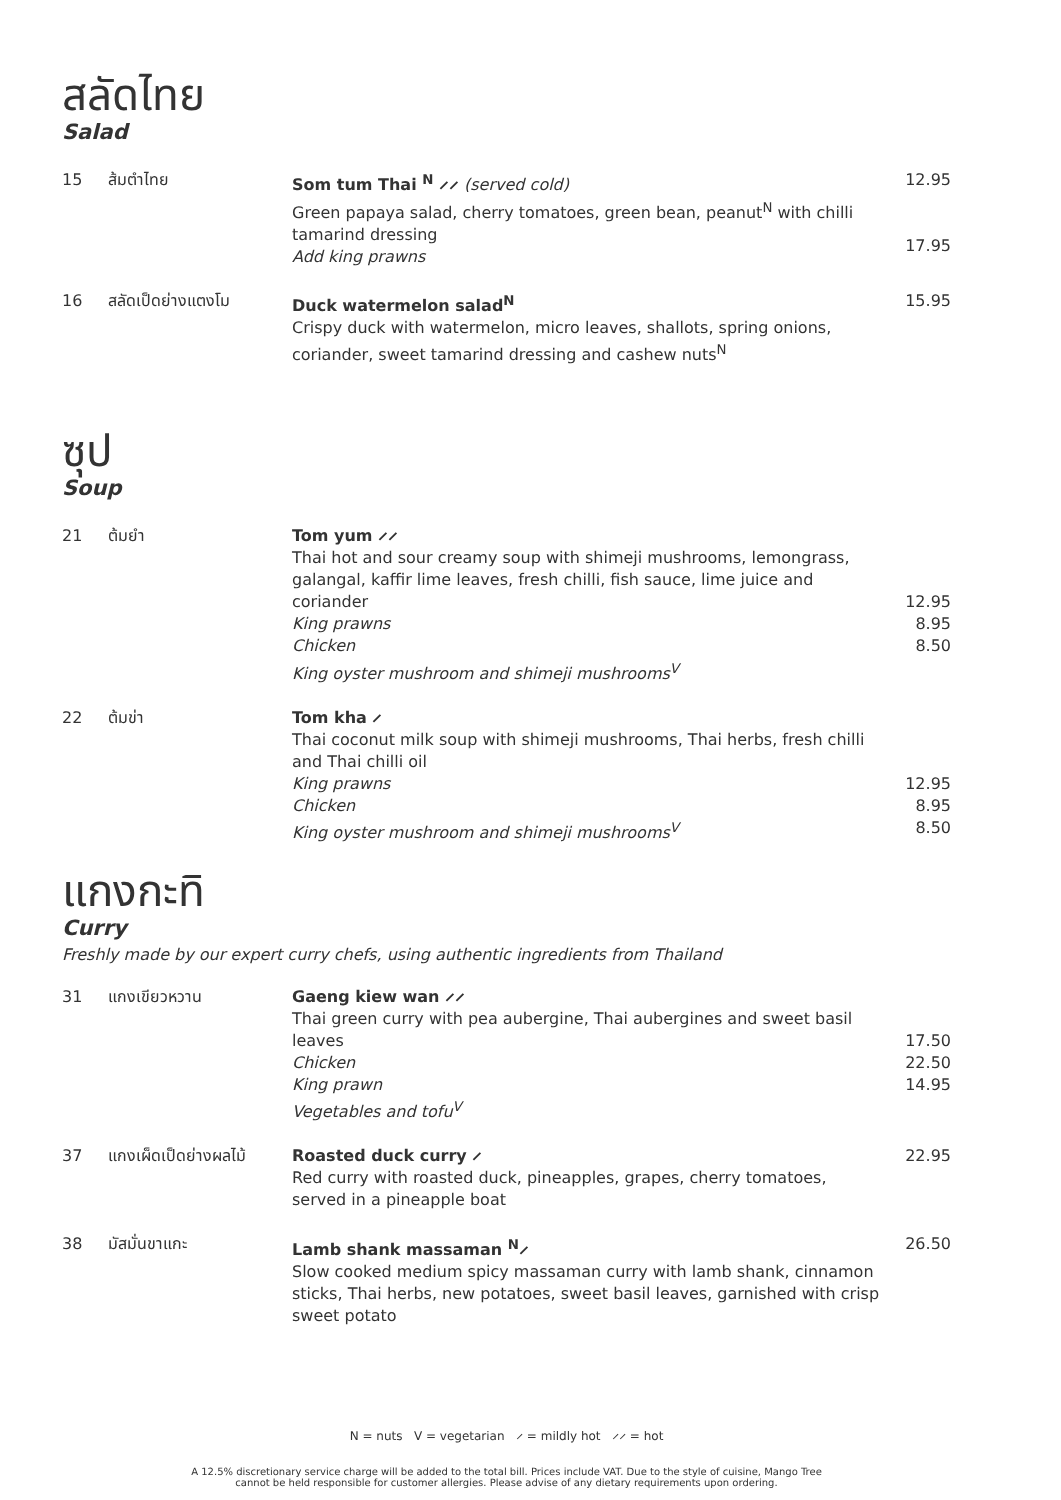สลัดไทย
Salad
15
ส้มตำไทย
Som tum Thai <sup>N</sup> ⸝⸝ (served cold)
Green papaya salad, cherry tomatoes, green bean, peanut<sup>N</sup> with chilli tamarind dressing
Add king prawns
12.95
17.95
16
สลัดเป็ดย่างแตงโม
Duck watermelon salad<sup>N</sup>
Crispy duck with watermelon, micro leaves, shallots, spring onions, coriander, sweet tamarind dressing and cashew nuts<sup>N</sup>
15.95
ซุป
Soup
21
ต้มยำ
Tom yum ⸝⸝
Thai hot and sour creamy soup with shimeji mushrooms, lemongrass, galangal, kaffir lime leaves, fresh chilli, fish sauce, lime juice and coriander
King prawns
Chicken
King oyster mushroom and shimeji mushrooms<sup>V</sup>
12.95
8.95
8.50
22
ต้มข่า
Tom kha ⸝
Thai coconut milk soup with shimeji mushrooms, Thai herbs, fresh chilli and Thai chilli oil
King prawns
Chicken
King oyster mushroom and shimeji mushrooms<sup>V</sup>
12.95
8.95
8.50
แกงกะทิ
Curry
Freshly made by our expert curry chefs, using authentic ingredients from Thailand
31
แกงเขียวหวาน
Gaeng kiew wan ⸝⸝
Thai green curry with pea aubergine, Thai aubergines and sweet basil leaves
Chicken
King prawn
Vegetables and tofu<sup>V</sup>
17.50
22.50
14.95
37
แกงเผ็ดเป็ดย่างผลไม้
Roasted duck curry ⸝
Red curry with roasted duck, pineapples, grapes, cherry tomatoes, served in a pineapple boat
22.95
38
มัสมั่นขาแกะ
Lamb shank massaman <sup>N</sup>⸝
Slow cooked medium spicy massaman curry with lamb shank, cinnamon sticks, Thai herbs, new potatoes, sweet basil leaves, garnished with crisp sweet potato
26.50
N = nuts V = vegetarian ⸝ = mildly hot ⸝⸝ = hot
A 12.5% discretionary service charge will be added to the total bill. Prices include VAT. Due to the style of cuisine, Mango Tree
cannot be held responsible for customer allergies. Please advise of any dietary requirements upon ordering.